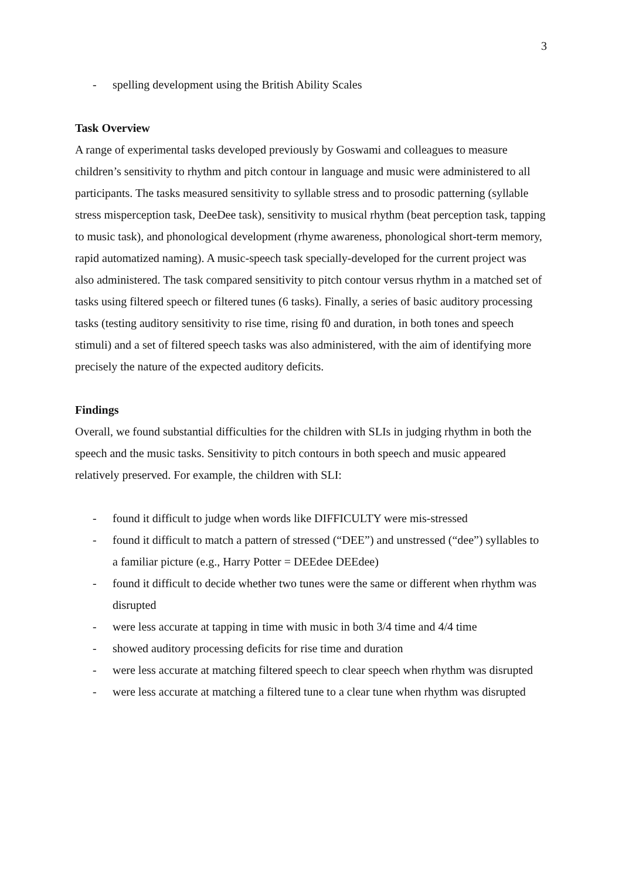3
- spelling development using the British Ability Scales
Task Overview
A range of experimental tasks developed previously by Goswami and colleagues to measure children’s sensitivity to rhythm and pitch contour in language and music were administered to all participants. The tasks measured sensitivity to syllable stress and to prosodic patterning (syllable stress misperception task, DeeDee task), sensitivity to musical rhythm (beat perception task, tapping to music task), and phonological development (rhyme awareness, phonological short-term memory, rapid automatized naming). A music-speech task specially-developed for the current project was also administered. The task compared sensitivity to pitch contour versus rhythm in a matched set of tasks using filtered speech or filtered tunes (6 tasks). Finally, a series of basic auditory processing tasks (testing auditory sensitivity to rise time, rising f0 and duration, in both tones and speech stimuli) and a set of filtered speech tasks was also administered, with the aim of identifying more precisely the nature of the expected auditory deficits.
Findings
Overall, we found substantial difficulties for the children with SLIs in judging rhythm in both the speech and the music tasks. Sensitivity to pitch contours in both speech and music appeared relatively preserved. For example, the children with SLI:
- found it difficult to judge when words like DIFFICULTY were mis-stressed
- found it difficult to match a pattern of stressed (“DEE”) and unstressed (“dee”) syllables to a familiar picture (e.g., Harry Potter = DEEdee DEEdee)
- found it difficult to decide whether two tunes were the same or different when rhythm was disrupted
- were less accurate at tapping in time with music in both 3/4 time and 4/4 time
- showed auditory processing deficits for rise time and duration
- were less accurate at matching filtered speech to clear speech when rhythm was disrupted
- were less accurate at matching a filtered tune to a clear tune when rhythm was disrupted